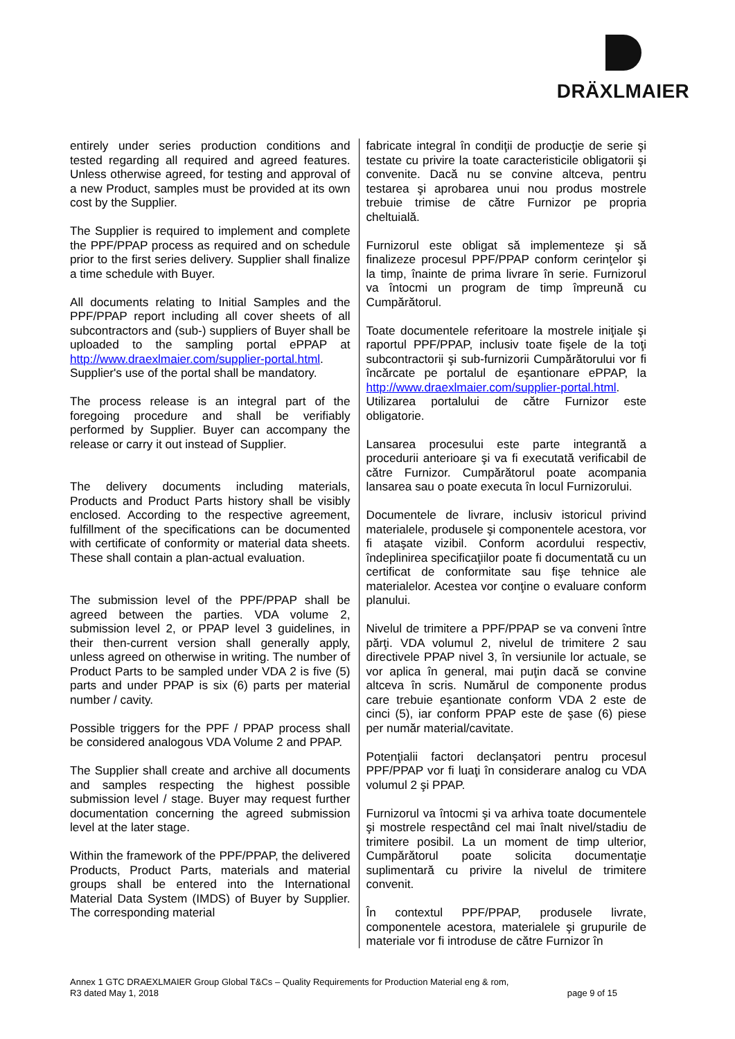DRÄXLMAIER
entirely under series production conditions and tested regarding all required and agreed features. Unless otherwise agreed, for testing and approval of a new Product, samples must be provided at its own cost by the Supplier.
The Supplier is required to implement and complete the PPF/PPAP process as required and on schedule prior to the first series delivery. Supplier shall finalize a time schedule with Buyer.
All documents relating to Initial Samples and the PPF/PPAP report including all cover sheets of all subcontractors and (sub-) suppliers of Buyer shall be uploaded to the sampling portal ePPAP at http://www.draexlmaier.com/supplier-portal.html. Supplier's use of the portal shall be mandatory.
The process release is an integral part of the foregoing procedure and shall be verifiably performed by Supplier. Buyer can accompany the release or carry it out instead of Supplier.
The delivery documents including materials, Products and Product Parts history shall be visibly enclosed. According to the respective agreement, fulfillment of the specifications can be documented with certificate of conformity or material data sheets. These shall contain a plan-actual evaluation.
The submission level of the PPF/PPAP shall be agreed between the parties. VDA volume 2, submission level 2, or PPAP level 3 guidelines, in their then-current version shall generally apply, unless agreed on otherwise in writing. The number of Product Parts to be sampled under VDA 2 is five (5) parts and under PPAP is six (6) parts per material number / cavity.
Possible triggers for the PPF / PPAP process shall be considered analogous VDA Volume 2 and PPAP.
The Supplier shall create and archive all documents and samples respecting the highest possible submission level / stage. Buyer may request further documentation concerning the agreed submission level at the later stage.
Within the framework of the PPF/PPAP, the delivered Products, Product Parts, materials and material groups shall be entered into the International Material Data System (IMDS) of Buyer by Supplier. The corresponding material
fabricate integral în condiţii de producţie de serie şi testate cu privire la toate caracteristicile obligatorii şi convenite. Dacă nu se convine altceva, pentru testarea şi aprobarea unui nou produs mostrele trebuie trimise de către Furnizor pe propria cheltuială.
Furnizorul este obligat să implementeze şi să finalizeze procesul PPF/PPAP conform cerinţelor şi la timp, înainte de prima livrare în serie. Furnizorul va întocmi un program de timp împreună cu Cumpărătorul.
Toate documentele referitoare la mostrele iniţiale şi raportul PPF/PPAP, inclusiv toate fişele de la toţi subcontractorii şi sub-furnizorii Cumpărătorului vor fi încărcate pe portalul de eşantionare ePPAP, la http://www.draexlmaier.com/supplier-portal.html. Utilizarea portalului de către Furnizor este obligatorie.
Lansarea procesului este parte integrantă a procedurii anterioare şi va fi executată verificabil de către Furnizor. Cumpărătorul poate acompania lansarea sau o poate executa în locul Furnizorului.
Documentele de livrare, inclusiv istoricul privind materialele, produsele şi componentele acestora, vor fi ataşate vizibil. Conform acordului respectiv, îndeplinirea specificaţiilor poate fi documentată cu un certificat de conformitate sau fişe tehnice ale materialelor. Acestea vor conţine o evaluare conform planului.
Nivelul de trimitere a PPF/PPAP se va conveni între părţi. VDA volumul 2, nivelul de trimitere 2 sau directivele PPAP nivel 3, în versiunile lor actuale, se vor aplica în general, mai puţin dacă se convine altceva în scris. Numărul de componente produs care trebuie eşantionate conform VDA 2 este de cinci (5), iar conform PPAP este de şase (6) piese per număr material/cavitate.
Potenţialii factori declanşatori pentru procesul PPF/PPAP vor fi luaţi în considerare analog cu VDA volumul 2 şi PPAP.
Furnizorul va întocmi şi va arhiva toate documentele şi mostrele respectând cel mai înalt nivel/stadiu de trimitere posibil. La un moment de timp ulterior, Cumpărătorul poate solicita documentaţie suplimentară cu privire la nivelul de trimitere convenit.
În contextul PPF/PPAP, produsele livrate, componentele acestora, materialele şi grupurile de materiale vor fi introduse de către Furnizor în
Annex 1 GTC DRAEXLMAIER Group Global T&Cs – Quality Requirements for Production Material eng & rom,
R3 dated May 1, 2018 page 9 of 15